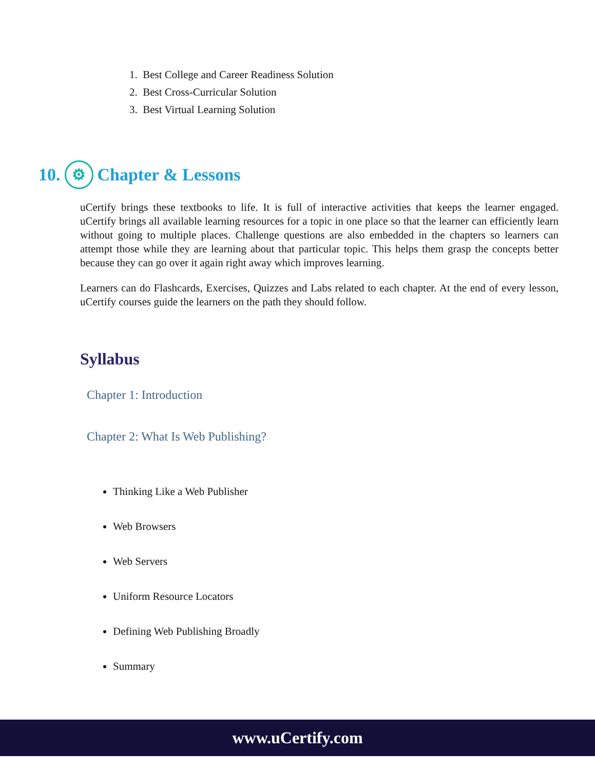1. Best College and Career Readiness Solution
2. Best Cross-Curricular Solution
3. Best Virtual Learning Solution
10. ⚙ Chapter & Lessons
uCertify brings these textbooks to life. It is full of interactive activities that keeps the learner engaged. uCertify brings all available learning resources for a topic in one place so that the learner can efficiently learn without going to multiple places. Challenge questions are also embedded in the chapters so learners can attempt those while they are learning about that particular topic. This helps them grasp the concepts better because they can go over it again right away which improves learning.
Learners can do Flashcards, Exercises, Quizzes and Labs related to each chapter. At the end of every lesson, uCertify courses guide the learners on the path they should follow.
Syllabus
Chapter 1: Introduction
Chapter 2: What Is Web Publishing?
Thinking Like a Web Publisher
Web Browsers
Web Servers
Uniform Resource Locators
Defining Web Publishing Broadly
Summary
www.uCertify.com